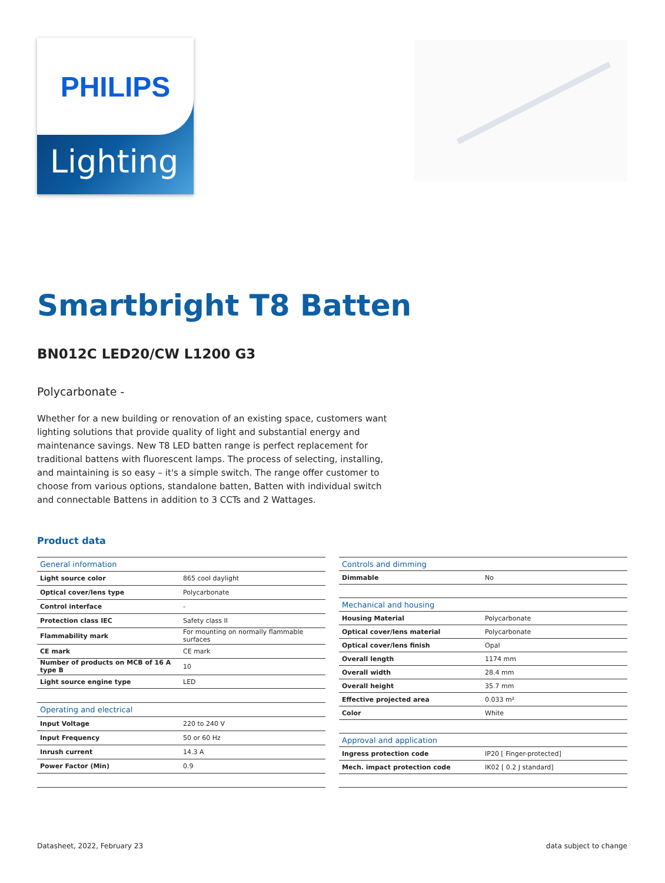PHILIPS
Lighting
Smartbright T8 Batten
BN012C LED20/CW L1200 G3
Polycarbonate -
Whether for a new building or renovation of an existing space, customers want lighting solutions that provide quality of light and substantial energy and maintenance savings. New T8 LED batten range is perfect replacement for traditional battens with fluorescent lamps. The process of selecting, installing, and maintaining is so easy – it's a simple switch. The range offer customer to choose from various options, standalone batten, Batten with individual switch and connectable Battens in addition to 3 CCTs and 2 Wattages.
Product data
| General information | |
| --- | --- |
| Light source color | 865 cool daylight |
| Optical cover/lens type | Polycarbonate |
| Control interface | - |
| Protection class IEC | Safety class II |
| Flammability mark | For mounting on normally flammable surfaces |
| CE mark | CE mark |
| Number of products on MCB of 16 A type B | 10 |
| Light source engine type | LED |
| Operating and electrical | |
| Input Voltage | 220 to 240 V |
| Input Frequency | 50 or 60 Hz |
| Inrush current | 14.3 A |
| Power Factor (Min) | 0.9 |
| Controls and dimming | |
| --- | --- |
| Dimmable | No |
| Mechanical and housing | |
| Housing Material | Polycarbonate |
| Optical cover/lens material | Polycarbonate |
| Optical cover/lens finish | Opal |
| Overall length | 1174 mm |
| Overall width | 28.4 mm |
| Overall height | 35.7 mm |
| Effective projected area | 0.033 m² |
| Color | White |
| Approval and application | |
| Ingress protection code | IP20 [ Finger-protected] |
| Mech. impact protection code | IK02 [ 0.2 J standard] |
Datasheet, 2022, February 23 data subject to change